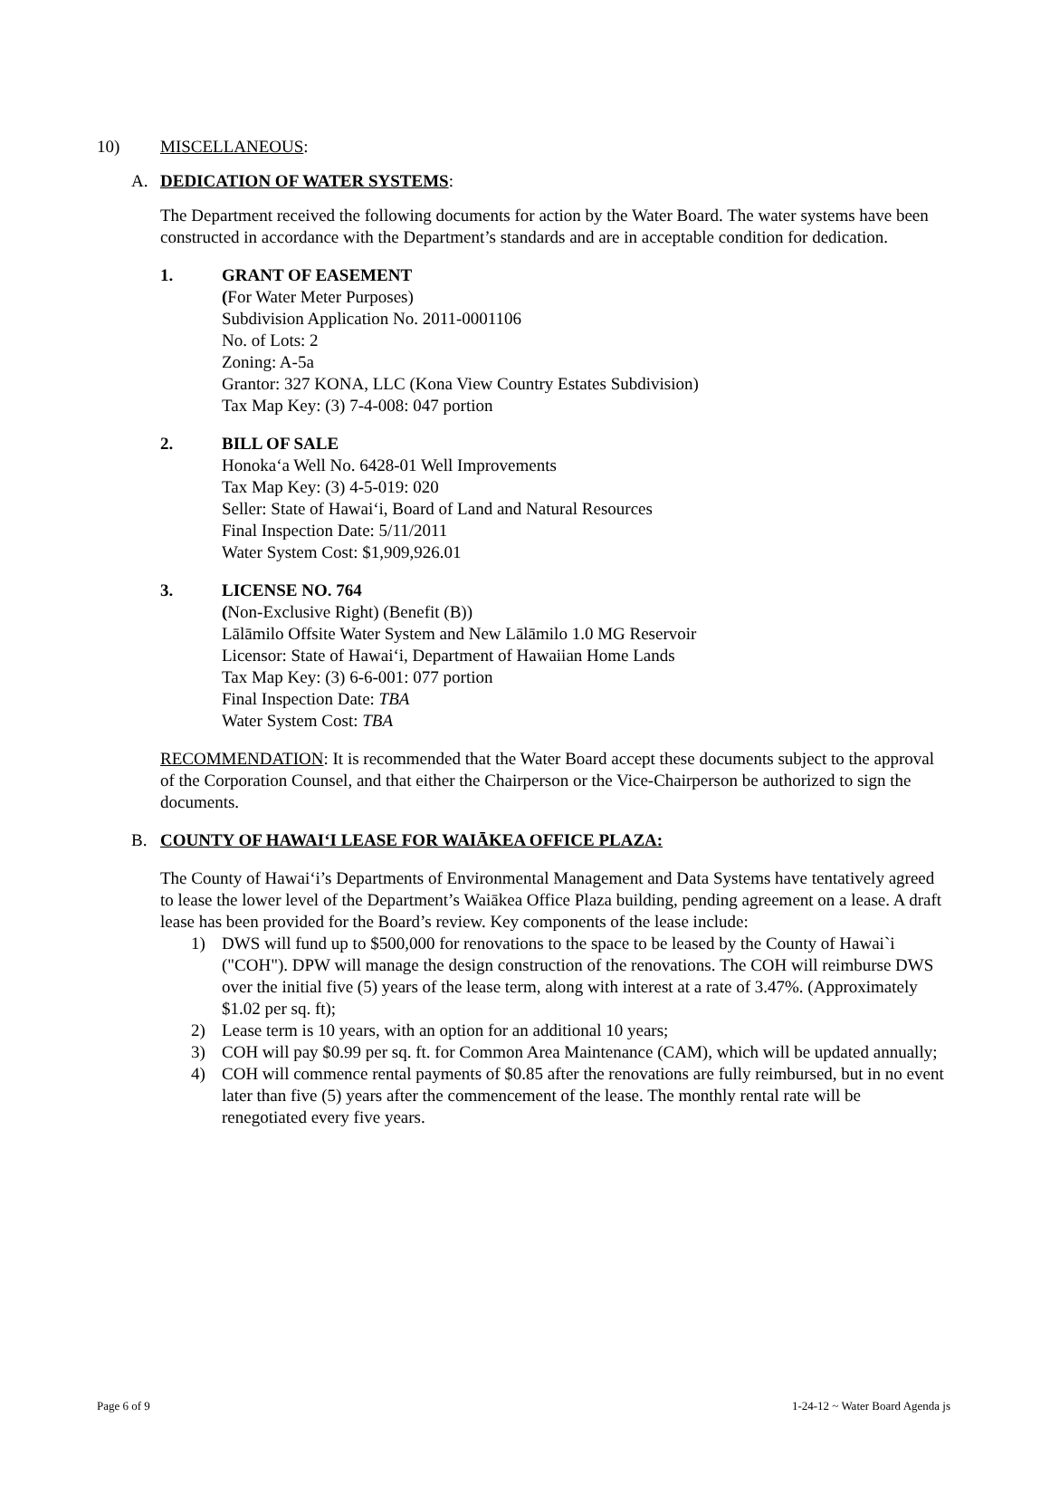10) MISCELLANEOUS:
A. DEDICATION OF WATER SYSTEMS:
The Department received the following documents for action by the Water Board. The water systems have been constructed in accordance with the Department’s standards and are in acceptable condition for dedication.
1. GRANT OF EASEMENT
(For Water Meter Purposes)
Subdivision Application No. 2011-0001106
No. of Lots: 2
Zoning: A-5a
Grantor: 327 KONA, LLC (Kona View Country Estates Subdivision)
Tax Map Key: (3) 7-4-008: 047 portion
2. BILL OF SALE
Honoka‘a Well No. 6428-01 Well Improvements
Tax Map Key: (3) 4-5-019: 020
Seller: State of Hawai‘i, Board of Land and Natural Resources
Final Inspection Date: 5/11/2011
Water System Cost: $1,909,926.01
3. LICENSE NO. 764
(Non-Exclusive Right) (Benefit (B))
Lālāmilo Offsite Water System and New Lālāmilo 1.0 MG Reservoir
Licensor: State of Hawai‘i, Department of Hawaiian Home Lands
Tax Map Key: (3) 6-6-001: 077 portion
Final Inspection Date: TBA
Water System Cost: TBA
RECOMMENDATION: It is recommended that the Water Board accept these documents subject to the approval of the Corporation Counsel, and that either the Chairperson or the Vice-Chairperson be authorized to sign the documents.
B. COUNTY OF HAWAI‘I LEASE FOR WAIĀKEA OFFICE PLAZA:
The County of Hawai‘i’s Departments of Environmental Management and Data Systems have tentatively agreed to lease the lower level of the Department’s Waiākea Office Plaza building, pending agreement on a lease. A draft lease has been provided for the Board’s review. Key components of the lease include:
1) DWS will fund up to $500,000 for renovations to the space to be leased by the County of Hawai`i ("COH"). DPW will manage the design construction of the renovations. The COH will reimburse DWS over the initial five (5) years of the lease term, along with interest at a rate of 3.47%. (Approximately $1.02 per sq. ft);
2) Lease term is 10 years, with an option for an additional 10 years;
3) COH will pay $0.99 per sq. ft. for Common Area Maintenance (CAM), which will be updated annually;
4) COH will commence rental payments of $0.85 after the renovations are fully reimbursed, but in no event later than five (5) years after the commencement of the lease. The monthly rental rate will be renegotiated every five years.
Page 6 of 9 1-24-12 ~ Water Board Agenda js